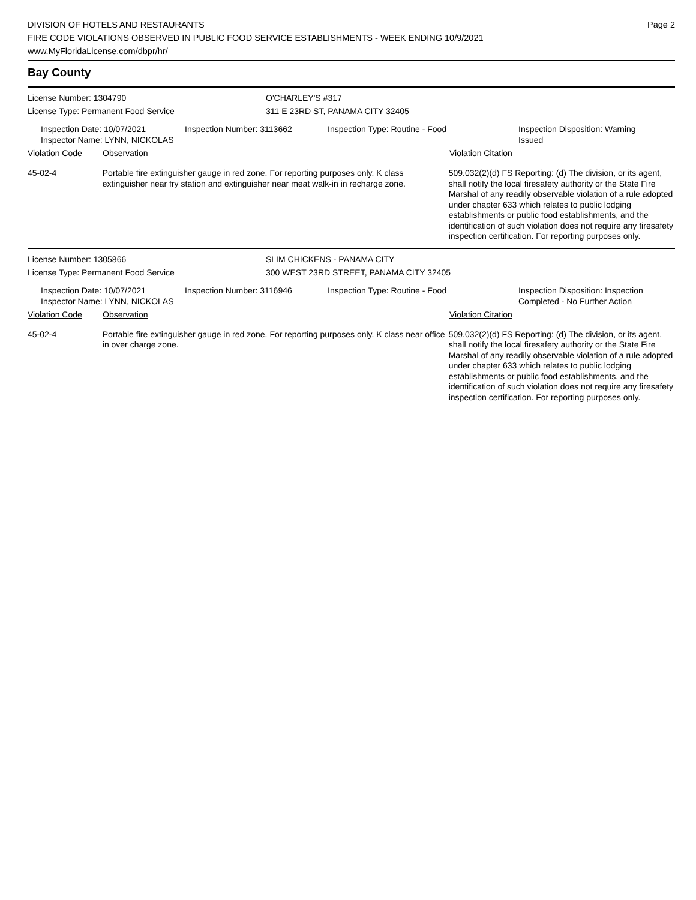DIVISION OF HOTELS AND RESTAURANTS
FIRE CODE VIOLATIONS OBSERVED IN PUBLIC FOOD SERVICE ESTABLISHMENTS - WEEK ENDING 10/9/2021
www.MyFloridaLicense.com/dbpr/hr/
Page 2
Bay County
License Number: 1304790 O'CHARLEY'S #317
License Type: Permanent Food Service 311 E 23RD ST, PANAMA CITY 32405
Inspection Date: 10/07/2021
Inspector Name: LYNN, NICKOLAS
Inspection Number: 3113662 Inspection Type: Routine - Food Inspection Disposition: Warning Issued
Violation Code Observation Violation Citation
45-02-4 Portable fire extinguisher gauge in red zone. For reporting purposes only. K class extinguisher near fry station and extinguisher near meat walk-in in recharge zone.
509.032(2)(d) FS Reporting: (d) The division, or its agent, shall notify the local firesafety authority or the State Fire Marshal of any readily observable violation of a rule adopted under chapter 633 which relates to public lodging establishments or public food establishments, and the identification of such violation does not require any firesafety inspection certification. For reporting purposes only.
License Number: 1305866 SLIM CHICKENS - PANAMA CITY
License Type: Permanent Food Service 300 WEST 23RD STREET, PANAMA CITY 32405
Inspection Date: 10/07/2021
Inspector Name: LYNN, NICKOLAS
Inspection Number: 3116946 Inspection Type: Routine - Food Inspection Disposition: Inspection Completed - No Further Action
Violation Code Observation Violation Citation
45-02-4 Portable fire extinguisher gauge in red zone. For reporting purposes only. K class near office in over charge zone.
509.032(2)(d) FS Reporting: (d) The division, or its agent, shall notify the local firesafety authority or the State Fire Marshal of any readily observable violation of a rule adopted under chapter 633 which relates to public lodging establishments or public food establishments, and the identification of such violation does not require any firesafety inspection certification. For reporting purposes only.